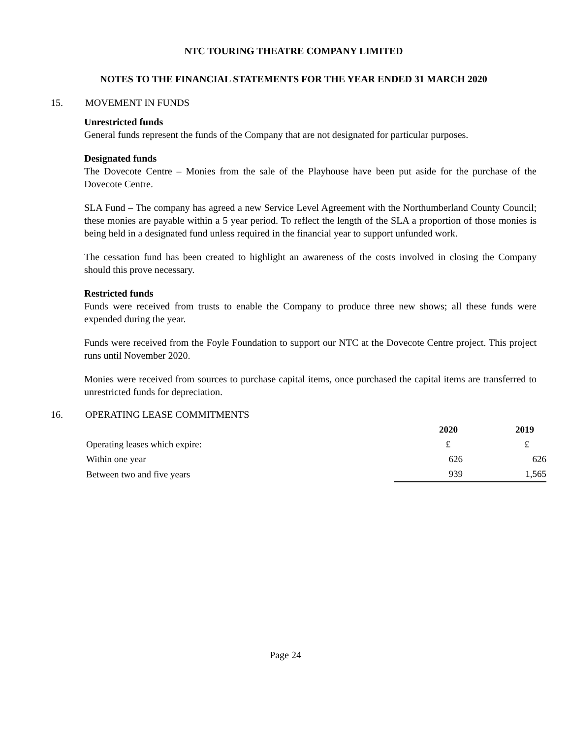NTC TOURING THEATRE COMPANY LIMITED
NOTES TO THE FINANCIAL STATEMENTS FOR THE YEAR ENDED 31 MARCH 2020
15. MOVEMENT IN FUNDS
Unrestricted funds
General funds represent the funds of the Company that are not designated for particular purposes.
Designated funds
The Dovecote Centre – Monies from the sale of the Playhouse have been put aside for the purchase of the Dovecote Centre.
SLA Fund – The company has agreed a new Service Level Agreement with the Northumberland County Council; these monies are payable within a 5 year period. To reflect the length of the SLA a proportion of those monies is being held in a designated fund unless required in the financial year to support unfunded work.
The cessation fund has been created to highlight an awareness of the costs involved in closing the Company should this prove necessary.
Restricted funds
Funds were received from trusts to enable the Company to produce three new shows; all these funds were expended during the year.
Funds were received from the Foyle Foundation to support our NTC at the Dovecote Centre project. This project runs until November 2020.
Monies were received from sources to purchase capital items, once purchased the capital items are transferred to unrestricted funds for depreciation.
16. OPERATING LEASE COMMITMENTS
| | 2020 | 2019 |
| Operating leases which expire: | £ | £ |
| Within one year | 626 | 626 |
| Between two and five years | 939 | 1,565 |
Page 24